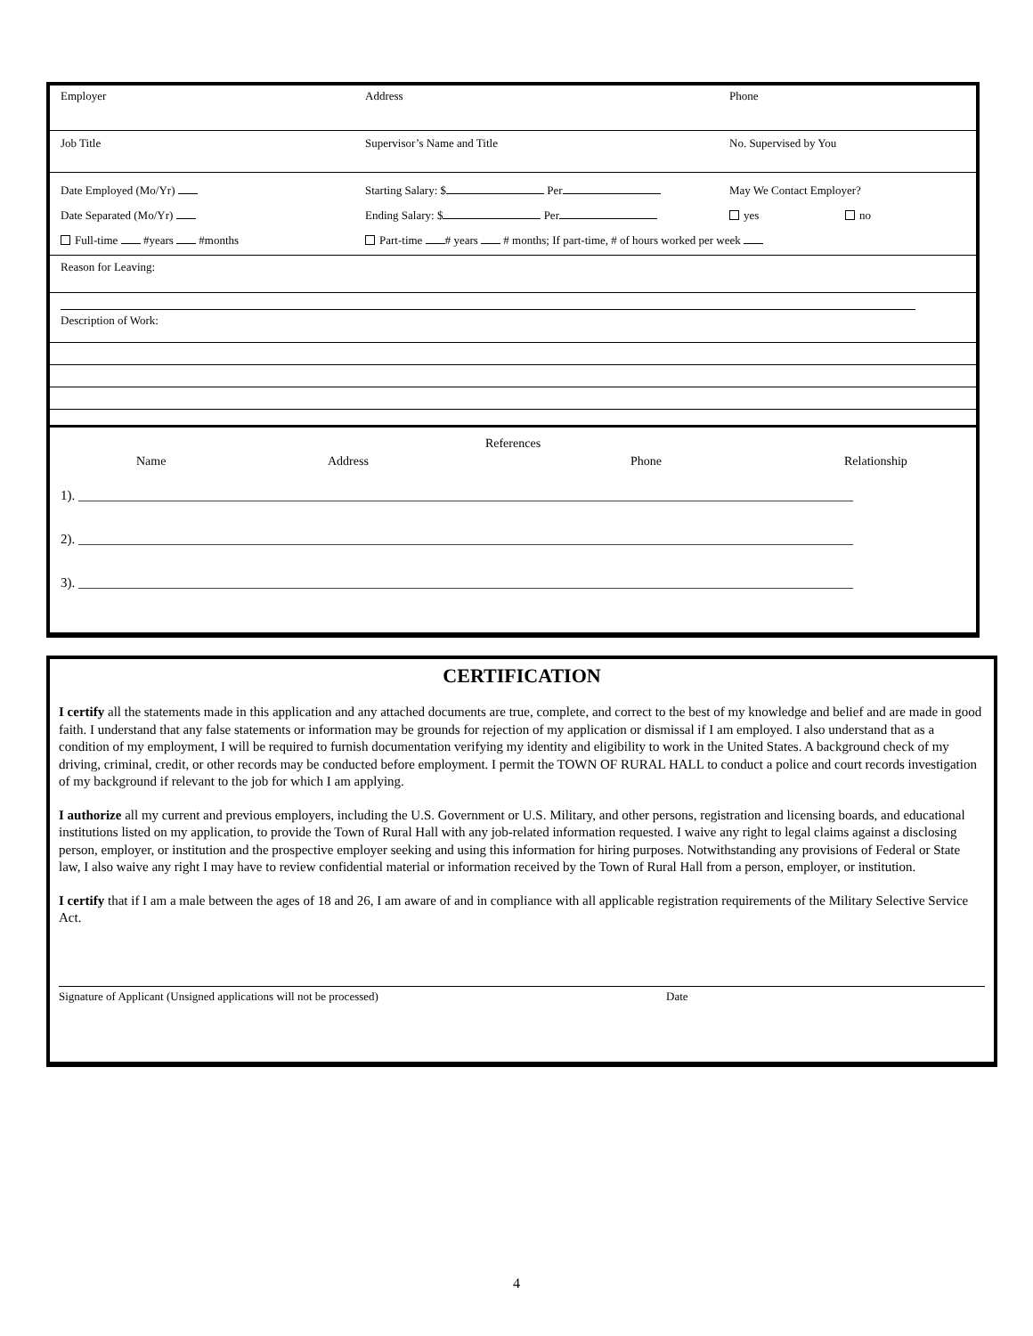Employer Address Phone
Job Title Supervisor’s Name and Title No. Supervised by You
Date Employed (Mo/Yr) Starting Salary: $ Per May We Contact Employer?
Date Separated (Mo/Yr) Ending Salary: $ Per yes no
Full-time #years #months Part-time # years # months; If part-time, # of hours worked per week
Reason for Leaving:
Description of Work:
References
Name Address Phone Relationship
1). ____________________________________________________________________________________________________________________
2). ____________________________________________________________________________________________________________________
3). ____________________________________________________________________________________________________________________
CERTIFICATION
I certify all the statements made in this application and any attached documents are true, complete, and correct to the best of my knowledge and belief and are made in good faith. I understand that any false statements or information may be grounds for rejection of my application or dismissal if I am employed. I also understand that as a condition of my employment, I will be required to furnish documentation verifying my identity and eligibility to work in the United States. A background check of my driving, criminal, credit, or other records may be conducted before employment. I permit the TOWN OF RURAL HALL to conduct a police and court records investigation of my background if relevant to the job for which I am applying.
I authorize all my current and previous employers, including the U.S. Government or U.S. Military, and other persons, registration and licensing boards, and educational institutions listed on my application, to provide the Town of Rural Hall with any job-related information requested. I waive any right to legal claims against a disclosing person, employer, or institution and the prospective employer seeking and using this information for hiring purposes. Notwithstanding any provisions of Federal or State law, I also waive any right I may have to review confidential material or information received by the Town of Rural Hall from a person, employer, or institution.
I certify that if I am a male between the ages of 18 and 26, I am aware of and in compliance with all applicable registration requirements of the Military Selective Service Act.
Signature of Applicant (Unsigned applications will not be processed) Date
4